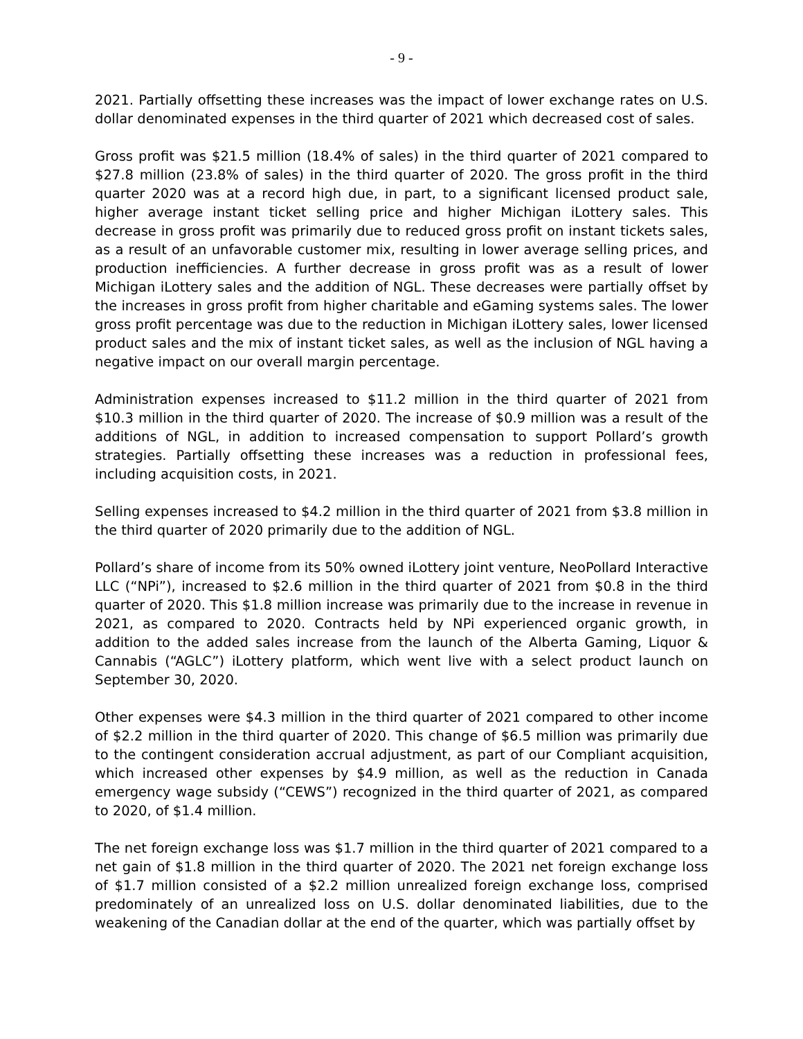- 9 -
2021. Partially offsetting these increases was the impact of lower exchange rates on U.S. dollar denominated expenses in the third quarter of 2021 which decreased cost of sales.
Gross profit was $21.5 million (18.4% of sales) in the third quarter of 2021 compared to $27.8 million (23.8% of sales) in the third quarter of 2020. The gross profit in the third quarter 2020 was at a record high due, in part, to a significant licensed product sale, higher average instant ticket selling price and higher Michigan iLottery sales. This decrease in gross profit was primarily due to reduced gross profit on instant tickets sales, as a result of an unfavorable customer mix, resulting in lower average selling prices, and production inefficiencies. A further decrease in gross profit was as a result of lower Michigan iLottery sales and the addition of NGL. These decreases were partially offset by the increases in gross profit from higher charitable and eGaming systems sales. The lower gross profit percentage was due to the reduction in Michigan iLottery sales, lower licensed product sales and the mix of instant ticket sales, as well as the inclusion of NGL having a negative impact on our overall margin percentage.
Administration expenses increased to $11.2 million in the third quarter of 2021 from $10.3 million in the third quarter of 2020. The increase of $0.9 million was a result of the additions of NGL, in addition to increased compensation to support Pollard’s growth strategies. Partially offsetting these increases was a reduction in professional fees, including acquisition costs, in 2021.
Selling expenses increased to $4.2 million in the third quarter of 2021 from $3.8 million in the third quarter of 2020 primarily due to the addition of NGL.
Pollard’s share of income from its 50% owned iLottery joint venture, NeoPollard Interactive LLC (“NPi”), increased to $2.6 million in the third quarter of 2021 from $0.8 in the third quarter of 2020. This $1.8 million increase was primarily due to the increase in revenue in 2021, as compared to 2020. Contracts held by NPi experienced organic growth, in addition to the added sales increase from the launch of the Alberta Gaming, Liquor & Cannabis (“AGLC”) iLottery platform, which went live with a select product launch on September 30, 2020.
Other expenses were $4.3 million in the third quarter of 2021 compared to other income of $2.2 million in the third quarter of 2020. This change of $6.5 million was primarily due to the contingent consideration accrual adjustment, as part of our Compliant acquisition, which increased other expenses by $4.9 million, as well as the reduction in Canada emergency wage subsidy (“CEWS”) recognized in the third quarter of 2021, as compared to 2020, of $1.4 million.
The net foreign exchange loss was $1.7 million in the third quarter of 2021 compared to a net gain of $1.8 million in the third quarter of 2020. The 2021 net foreign exchange loss of $1.7 million consisted of a $2.2 million unrealized foreign exchange loss, comprised predominately of an unrealized loss on U.S. dollar denominated liabilities, due to the weakening of the Canadian dollar at the end of the quarter, which was partially offset by